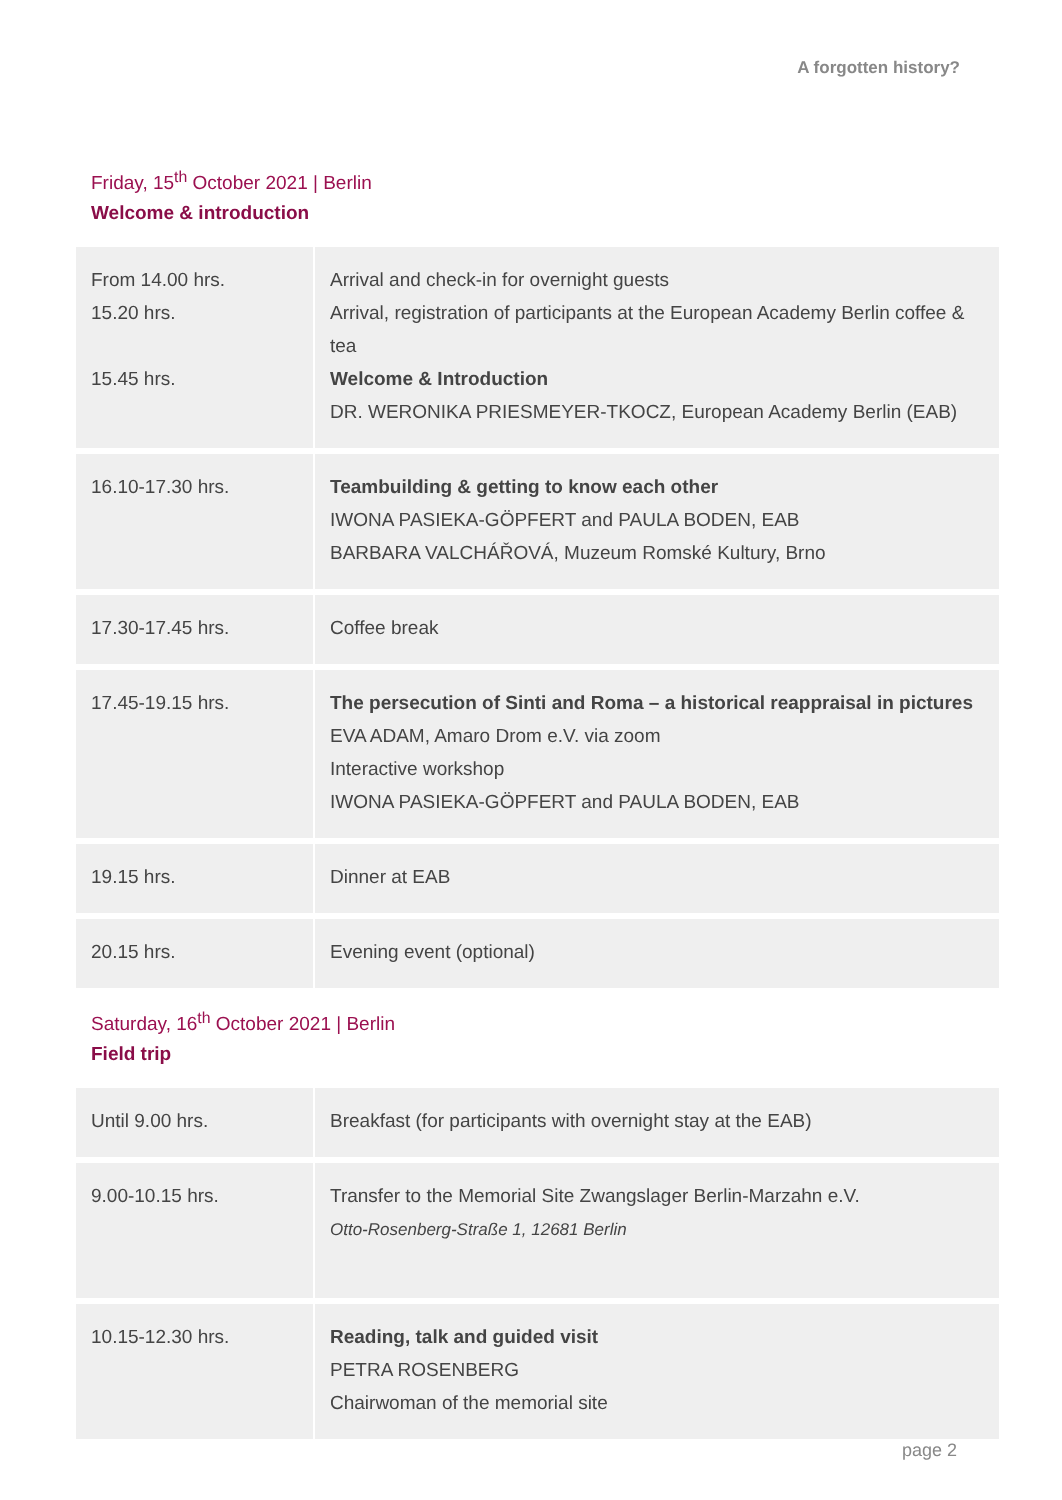A forgotten history?
Friday, 15<sup>th</sup> October 2021 | Berlin
Welcome & introduction
| From 14.00 hrs. 15.20 hrs. 15.45 hrs. | Arrival and check-in for overnight guests Arrival, registration of participants at the European Academy Berlin coffee & tea Welcome & Introduction DR. WERONIKA PRIESMEYER-TKOCZ, European Academy Berlin (EAB) |
| 16.10-17.30 hrs. | Teambuilding & getting to know each other IWONA PASIEKA-GÖPFERT and PAULA BODEN, EAB BARBARA VALCHÁŘOVÁ, Muzeum Romské Kultury, Brno |
| 17.30-17.45 hrs. | Coffee break |
| 17.45-19.15 hrs. | The persecution of Sinti and Roma – a historical reappraisal in pictures EVA ADAM, Amaro Drom e.V. via zoom Interactive workshop IWONA PASIEKA-GÖPFERT and PAULA BODEN, EAB |
| 19.15 hrs. | Dinner at EAB |
| 20.15 hrs. | Evening event (optional) |
Saturday, 16<sup>th</sup> October 2021 | Berlin
Field trip
| Until 9.00 hrs. | Breakfast (for participants with overnight stay at the EAB) |
| 9.00-10.15 hrs. | Transfer to the Memorial Site Zwangslager Berlin-Marzahn e.V. Otto-Rosenberg-Straße 1, 12681 Berlin |
| 10.15-12.30 hrs. | Reading, talk and guided visit PETRA ROSENBERG Chairwoman of the memorial site |
page 2